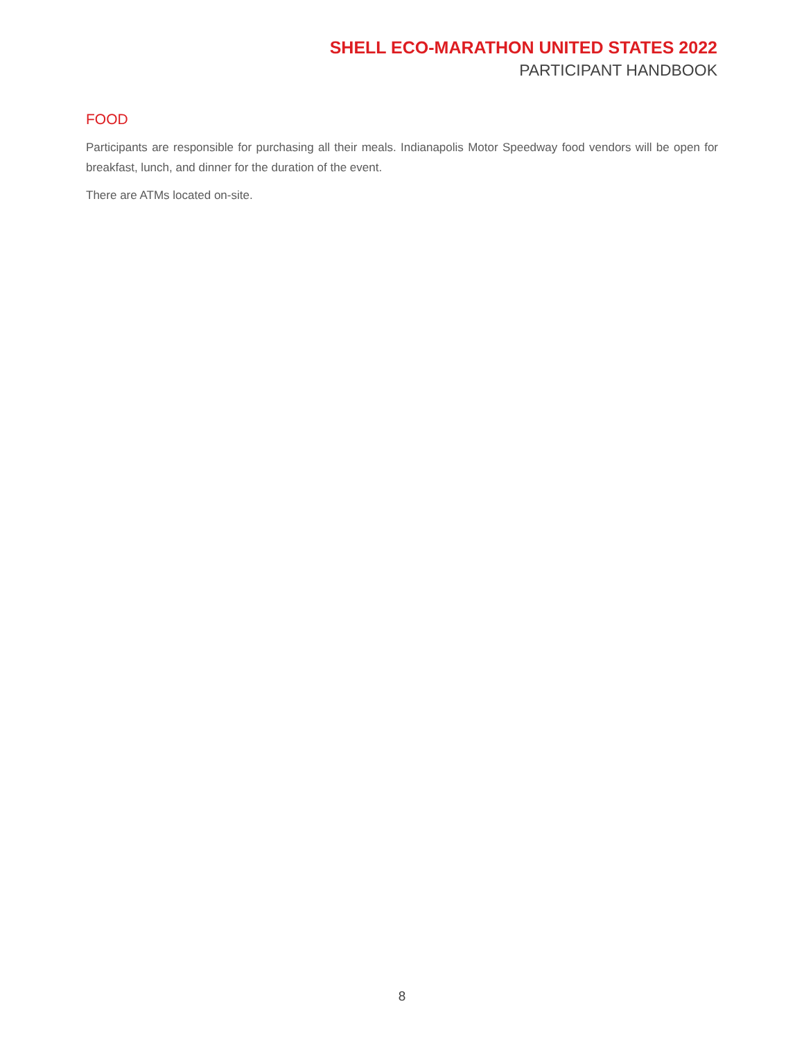SHELL ECO-MARATHON UNITED STATES 2022
PARTICIPANT HANDBOOK
FOOD
Participants are responsible for purchasing all their meals. Indianapolis Motor Speedway food vendors will be open for breakfast, lunch, and dinner for the duration of the event.
There are ATMs located on-site.
8